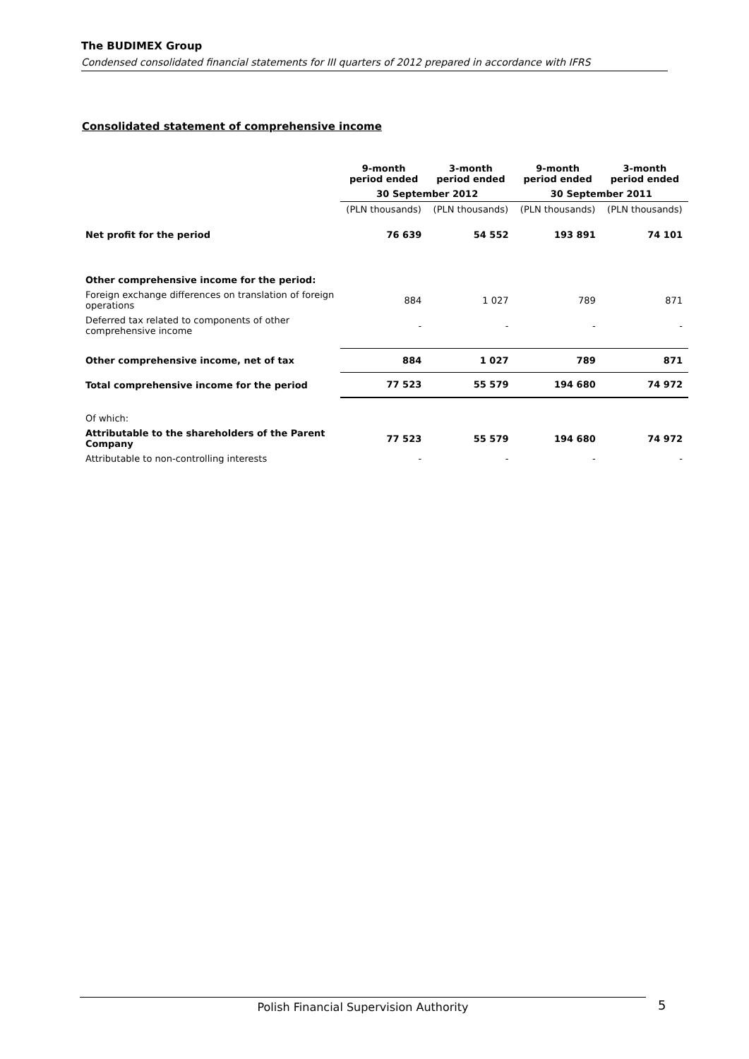The BUDIMEX Group
Condensed consolidated financial statements for III quarters of 2012 prepared in accordance with IFRS
Consolidated statement of comprehensive income
| | 9-month period ended | 3-month period ended | 9-month period ended | 3-month period ended |
| --- | --- | --- | --- | --- |
| | 30 September 2012 | | 30 September 2011 | |
| | (PLN thousands) | (PLN thousands) | (PLN thousands) | (PLN thousands) |
| Net profit for the period | 76 639 | 54 552 | 193 891 | 74 101 |
| Other comprehensive income for the period: | | | | |
| Foreign exchange differences on translation of foreign operations | 884 | 1 027 | 789 | 871 |
| Deferred tax related to components of other comprehensive income | - | - | - | - |
| Other comprehensive income, net of tax | 884 | 1 027 | 789 | 871 |
| Total comprehensive income for the period | 77 523 | 55 579 | 194 680 | 74 972 |
| Of which: | | | | |
| Attributable to the shareholders of the Parent Company | 77 523 | 55 579 | 194 680 | 74 972 |
| Attributable to non-controlling interests | - | - | - | - |
Polish Financial Supervision Authority 5